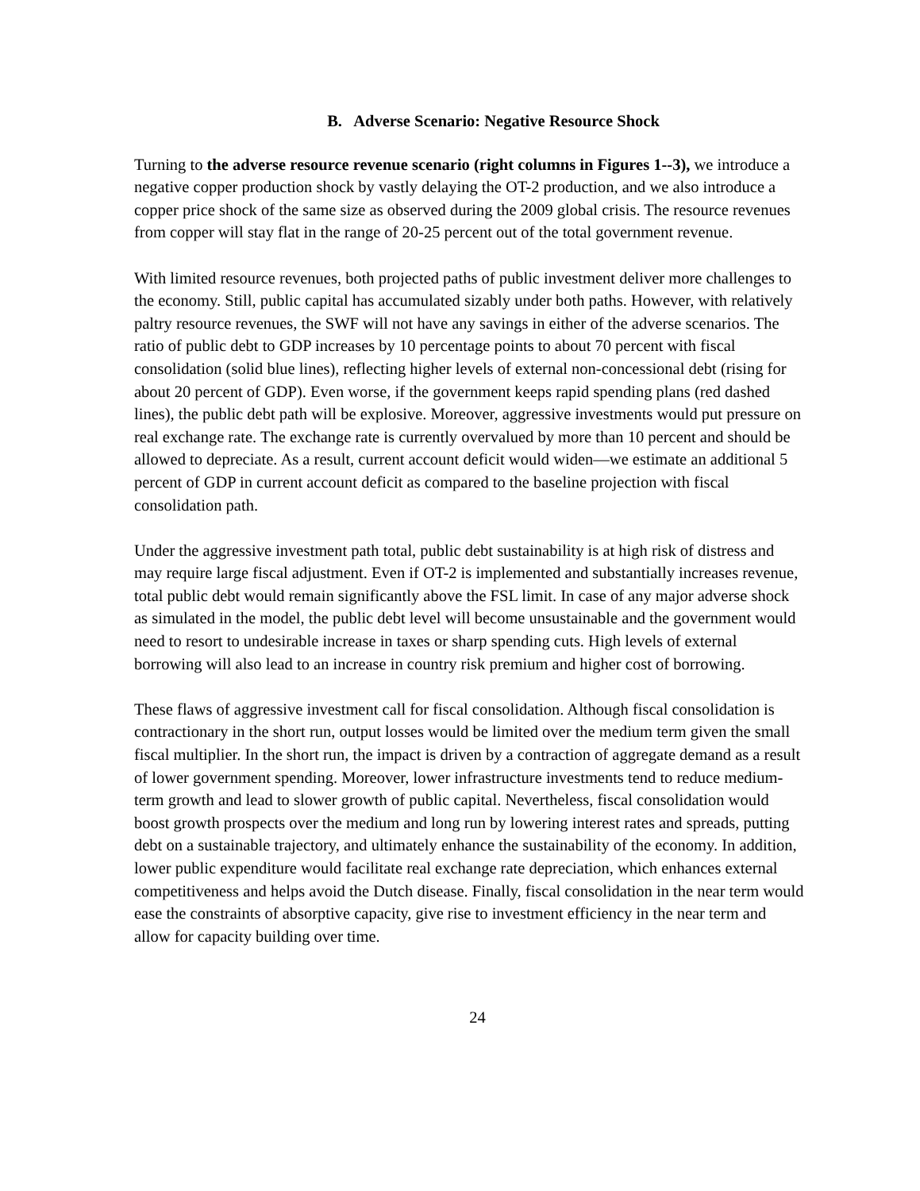B. Adverse Scenario: Negative Resource Shock
Turning to the adverse resource revenue scenario (right columns in Figures 1--3), we introduce a negative copper production shock by vastly delaying the OT-2 production, and we also introduce a copper price shock of the same size as observed during the 2009 global crisis. The resource revenues from copper will stay flat in the range of 20-25 percent out of the total government revenue.
With limited resource revenues, both projected paths of public investment deliver more challenges to the economy. Still, public capital has accumulated sizably under both paths. However, with relatively paltry resource revenues, the SWF will not have any savings in either of the adverse scenarios. The ratio of public debt to GDP increases by 10 percentage points to about 70 percent with fiscal consolidation (solid blue lines), reflecting higher levels of external non-concessional debt (rising for about 20 percent of GDP). Even worse, if the government keeps rapid spending plans (red dashed lines), the public debt path will be explosive. Moreover, aggressive investments would put pressure on real exchange rate. The exchange rate is currently overvalued by more than 10 percent and should be allowed to depreciate. As a result, current account deficit would widen—we estimate an additional 5 percent of GDP in current account deficit as compared to the baseline projection with fiscal consolidation path.
Under the aggressive investment path total, public debt sustainability is at high risk of distress and may require large fiscal adjustment. Even if OT-2 is implemented and substantially increases revenue, total public debt would remain significantly above the FSL limit. In case of any major adverse shock as simulated in the model, the public debt level will become unsustainable and the government would need to resort to undesirable increase in taxes or sharp spending cuts. High levels of external borrowing will also lead to an increase in country risk premium and higher cost of borrowing.
These flaws of aggressive investment call for fiscal consolidation. Although fiscal consolidation is contractionary in the short run, output losses would be limited over the medium term given the small fiscal multiplier. In the short run, the impact is driven by a contraction of aggregate demand as a result of lower government spending. Moreover, lower infrastructure investments tend to reduce medium-term growth and lead to slower growth of public capital. Nevertheless, fiscal consolidation would boost growth prospects over the medium and long run by lowering interest rates and spreads, putting debt on a sustainable trajectory, and ultimately enhance the sustainability of the economy. In addition, lower public expenditure would facilitate real exchange rate depreciation, which enhances external competitiveness and helps avoid the Dutch disease. Finally, fiscal consolidation in the near term would ease the constraints of absorptive capacity, give rise to investment efficiency in the near term and allow for capacity building over time.
24